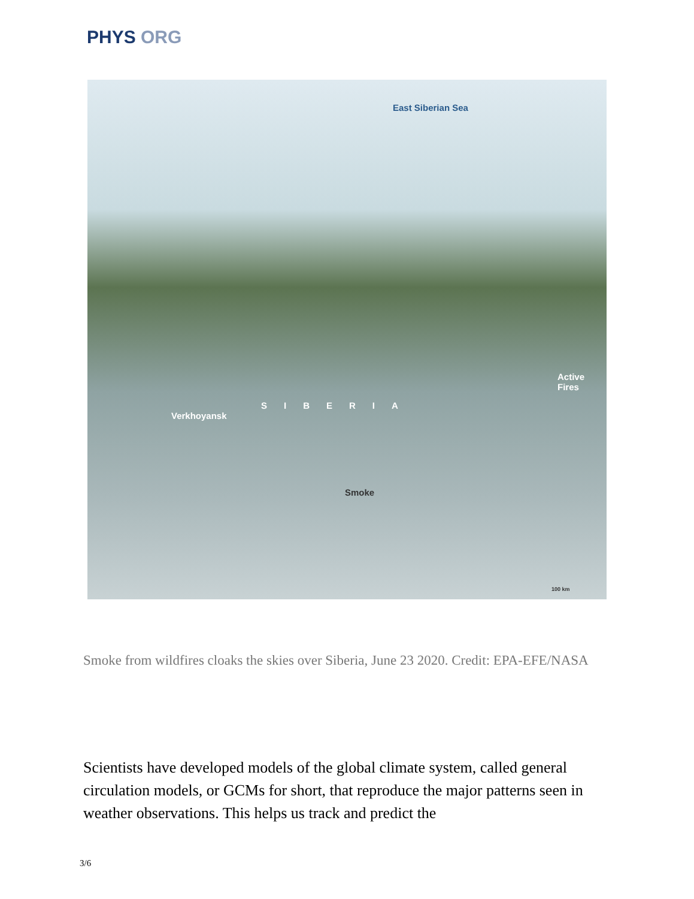PHYS ORG
East Siberian Sea
Active
Fires
SIBERIA
Verkhoyansk
Smoke
100 km
Smoke from wildfires cloaks the skies over Siberia, June 23 2020. Credit: EPA-EFE/NASA
Scientists have developed models of the global climate system, called general circulation models, or GCMs for short, that reproduce the major patterns seen in weather observations. This helps us track and predict the
3/6